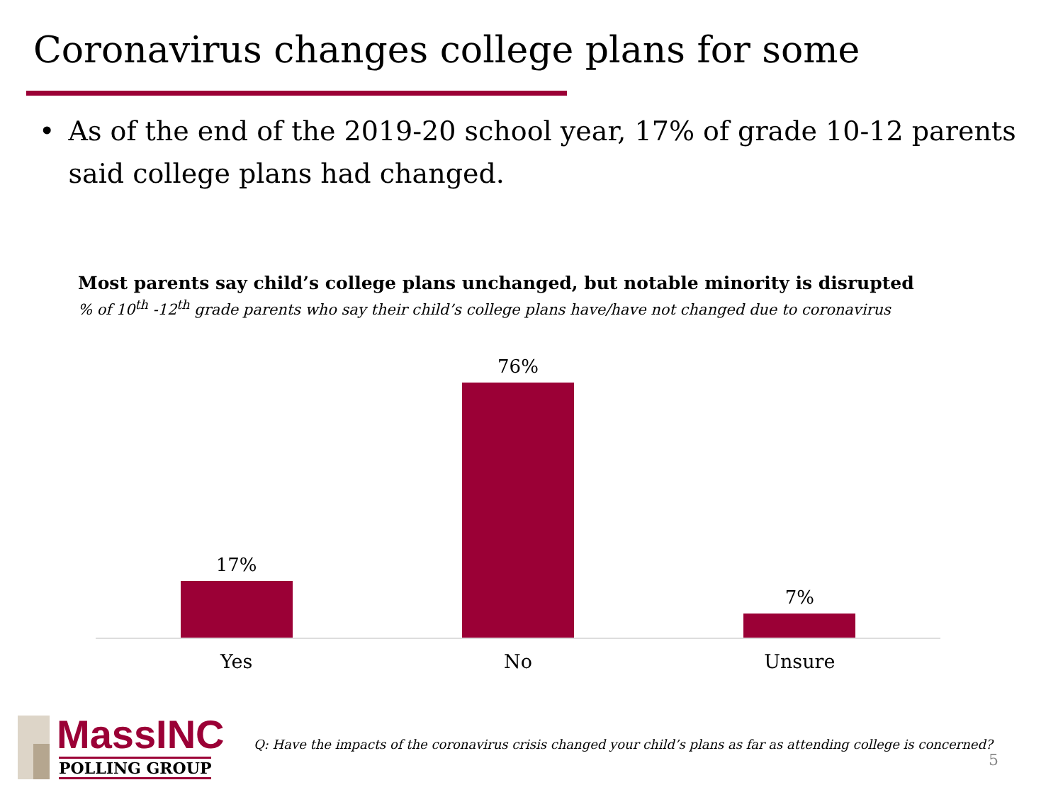Coronavirus changes college plans for some
• As of the end of the 2019-20 school year, 17% of grade 10-12 parents said college plans had changed.
Most parents say child’s college plans unchanged, but notable minority is disrupted% of 10<sup>th</sup> -12<sup>th</sup> grade parents who say their child’s college plans have/have not changed due to coronavirus
17%
76%
7%
Yes No Unsure
MassINC
POLLING GROUP
Q: Have the impacts of the coronavirus crisis changed your child’s plans as far as attending college is concerned?
5